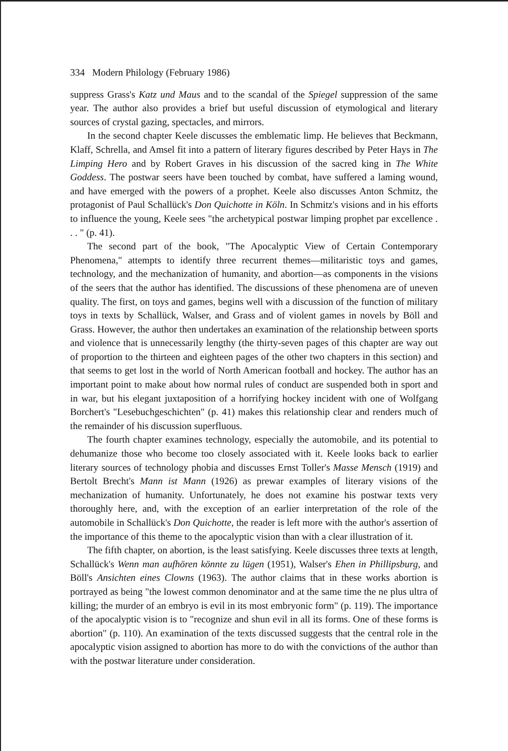334 Modern Philology (February 1986)
suppress Grass's Katz und Maus and to the scandal of the Spiegel suppression of the same year. The author also provides a brief but useful discussion of etymological and literary sources of crystal gazing, spectacles, and mirrors.
In the second chapter Keele discusses the emblematic limp. He believes that Beckmann, Klaff, Schrella, and Amsel fit into a pattern of literary figures described by Peter Hays in The Limping Hero and by Robert Graves in his discussion of the sacred king in The White Goddess. The postwar seers have been touched by combat, have suffered a laming wound, and have emerged with the powers of a prophet. Keele also discusses Anton Schmitz, the protagonist of Paul Schallück's Don Quichotte in Köln. In Schmitz's visions and in his efforts to influence the young, Keele sees "the archetypical postwar limping prophet par excellence . . . " (p. 41).
The second part of the book, "The Apocalyptic View of Certain Contemporary Phenomena," attempts to identify three recurrent themes—militaristic toys and games, technology, and the mechanization of humanity, and abortion—as components in the visions of the seers that the author has identified. The discussions of these phenomena are of uneven quality. The first, on toys and games, begins well with a discussion of the function of military toys in texts by Schallück, Walser, and Grass and of violent games in novels by Böll and Grass. However, the author then undertakes an examination of the relationship between sports and violence that is unnecessarily lengthy (the thirty-seven pages of this chapter are way out of proportion to the thirteen and eighteen pages of the other two chapters in this section) and that seems to get lost in the world of North American football and hockey. The author has an important point to make about how normal rules of conduct are suspended both in sport and in war, but his elegant juxtaposition of a horrifying hockey incident with one of Wolfgang Borchert's "Lesebuchgeschichten" (p. 41) makes this relationship clear and renders much of the remainder of his discussion superfluous.
The fourth chapter examines technology, especially the automobile, and its potential to dehumanize those who become too closely associated with it. Keele looks back to earlier literary sources of technology phobia and discusses Ernst Toller's Masse Mensch (1919) and Bertolt Brecht's Mann ist Mann (1926) as prewar examples of literary visions of the mechanization of humanity. Unfortunately, he does not examine his postwar texts very thoroughly here, and, with the exception of an earlier interpretation of the role of the automobile in Schallück's Don Quichotte, the reader is left more with the author's assertion of the importance of this theme to the apocalyptic vision than with a clear illustration of it.
The fifth chapter, on abortion, is the least satisfying. Keele discusses three texts at length, Schallück's Wenn man aufhören könnte zu lügen (1951), Walser's Ehen in Phillipsburg, and Böll's Ansichten eines Clowns (1963). The author claims that in these works abortion is portrayed as being "the lowest common denominator and at the same time the ne plus ultra of killing; the murder of an embryo is evil in its most embryonic form" (p. 119). The importance of the apocalyptic vision is to "recognize and shun evil in all its forms. One of these forms is abortion" (p. 110). An examination of the texts discussed suggests that the central role in the apocalyptic vision assigned to abortion has more to do with the convictions of the author than with the postwar literature under consideration.